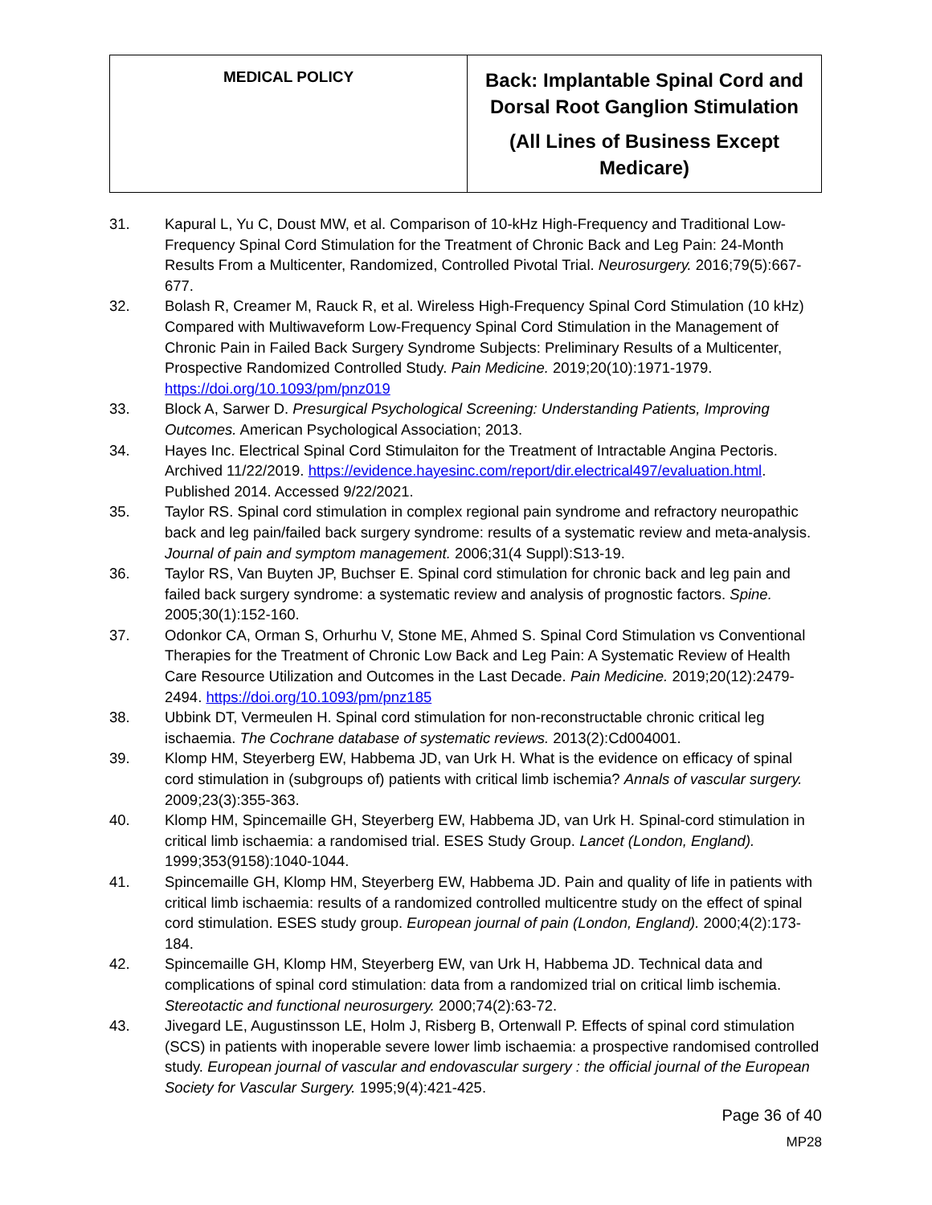| MEDICAL POLICY | Back: Implantable Spinal Cord and Dorsal Root Ganglion Stimulation (All Lines of Business Except Medicare) |
31. Kapural L, Yu C, Doust MW, et al. Comparison of 10-kHz High-Frequency and Traditional Low-Frequency Spinal Cord Stimulation for the Treatment of Chronic Back and Leg Pain: 24-Month Results From a Multicenter, Randomized, Controlled Pivotal Trial. Neurosurgery. 2016;79(5):667-677.
32. Bolash R, Creamer M, Rauck R, et al. Wireless High-Frequency Spinal Cord Stimulation (10 kHz) Compared with Multiwaveform Low-Frequency Spinal Cord Stimulation in the Management of Chronic Pain in Failed Back Surgery Syndrome Subjects: Preliminary Results of a Multicenter, Prospective Randomized Controlled Study. Pain Medicine. 2019;20(10):1971-1979. https://doi.org/10.1093/pm/pnz019
33. Block A, Sarwer D. Presurgical Psychological Screening: Understanding Patients, Improving Outcomes. American Psychological Association; 2013.
34. Hayes Inc. Electrical Spinal Cord Stimulaiton for the Treatment of Intractable Angina Pectoris. Archived 11/22/2019. https://evidence.hayesinc.com/report/dir.electrical497/evaluation.html. Published 2014. Accessed 9/22/2021.
35. Taylor RS. Spinal cord stimulation in complex regional pain syndrome and refractory neuropathic back and leg pain/failed back surgery syndrome: results of a systematic review and meta-analysis. Journal of pain and symptom management. 2006;31(4 Suppl):S13-19.
36. Taylor RS, Van Buyten JP, Buchser E. Spinal cord stimulation for chronic back and leg pain and failed back surgery syndrome: a systematic review and analysis of prognostic factors. Spine. 2005;30(1):152-160.
37. Odonkor CA, Orman S, Orhurhu V, Stone ME, Ahmed S. Spinal Cord Stimulation vs Conventional Therapies for the Treatment of Chronic Low Back and Leg Pain: A Systematic Review of Health Care Resource Utilization and Outcomes in the Last Decade. Pain Medicine. 2019;20(12):2479-2494. https://doi.org/10.1093/pm/pnz185
38. Ubbink DT, Vermeulen H. Spinal cord stimulation for non-reconstructable chronic critical leg ischaemia. The Cochrane database of systematic reviews. 2013(2):Cd004001.
39. Klomp HM, Steyerberg EW, Habbema JD, van Urk H. What is the evidence on efficacy of spinal cord stimulation in (subgroups of) patients with critical limb ischemia? Annals of vascular surgery. 2009;23(3):355-363.
40. Klomp HM, Spincemaille GH, Steyerberg EW, Habbema JD, van Urk H. Spinal-cord stimulation in critical limb ischaemia: a randomised trial. ESES Study Group. Lancet (London, England). 1999;353(9158):1040-1044.
41. Spincemaille GH, Klomp HM, Steyerberg EW, Habbema JD. Pain and quality of life in patients with critical limb ischaemia: results of a randomized controlled multicentre study on the effect of spinal cord stimulation. ESES study group. European journal of pain (London, England). 2000;4(2):173-184.
42. Spincemaille GH, Klomp HM, Steyerberg EW, van Urk H, Habbema JD. Technical data and complications of spinal cord stimulation: data from a randomized trial on critical limb ischemia. Stereotactic and functional neurosurgery. 2000;74(2):63-72.
43. Jivegard LE, Augustinsson LE, Holm J, Risberg B, Ortenwall P. Effects of spinal cord stimulation (SCS) in patients with inoperable severe lower limb ischaemia: a prospective randomised controlled study. European journal of vascular and endovascular surgery : the official journal of the European Society for Vascular Surgery. 1995;9(4):421-425.
Page 36 of 40
MP28